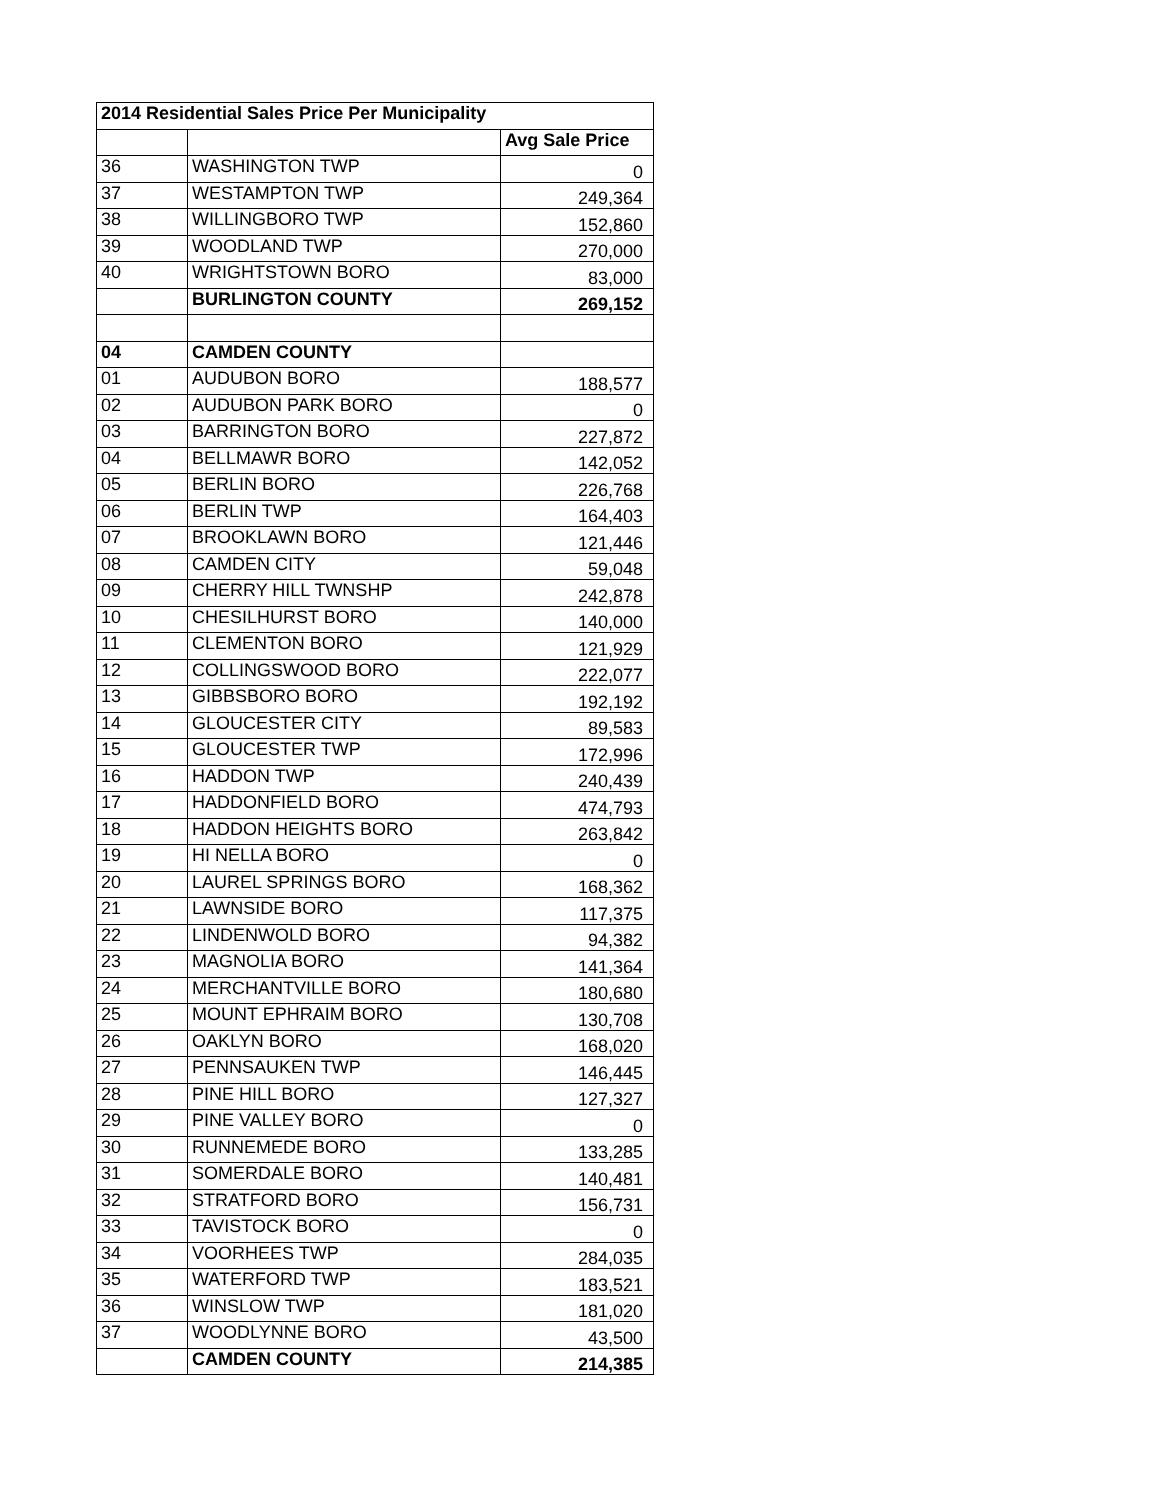| 2014 Residential Sales Price Per Municipality | | |
| --- | --- | --- |
| | | Avg Sale Price |
| 36 | WASHINGTON TWP | 0 |
| 37 | WESTAMPTON TWP | 249,364 |
| 38 | WILLINGBORO TWP | 152,860 |
| 39 | WOODLAND TWP | 270,000 |
| 40 | WRIGHTSTOWN BORO | 83,000 |
| | BURLINGTON COUNTY | 269,152 |
| 04 | CAMDEN COUNTY | |
| 01 | AUDUBON BORO | 188,577 |
| 02 | AUDUBON PARK BORO | 0 |
| 03 | BARRINGTON BORO | 227,872 |
| 04 | BELLMAWR BORO | 142,052 |
| 05 | BERLIN BORO | 226,768 |
| 06 | BERLIN TWP | 164,403 |
| 07 | BROOKLAWN BORO | 121,446 |
| 08 | CAMDEN CITY | 59,048 |
| 09 | CHERRY HILL TWNSHP | 242,878 |
| 10 | CHESILHURST BORO | 140,000 |
| 11 | CLEMENTON BORO | 121,929 |
| 12 | COLLINGSWOOD BORO | 222,077 |
| 13 | GIBBSBORO BORO | 192,192 |
| 14 | GLOUCESTER CITY | 89,583 |
| 15 | GLOUCESTER TWP | 172,996 |
| 16 | HADDON TWP | 240,439 |
| 17 | HADDONFIELD BORO | 474,793 |
| 18 | HADDON HEIGHTS BORO | 263,842 |
| 19 | HI NELLA BORO | 0 |
| 20 | LAUREL SPRINGS BORO | 168,362 |
| 21 | LAWNSIDE BORO | 117,375 |
| 22 | LINDENWOLD BORO | 94,382 |
| 23 | MAGNOLIA BORO | 141,364 |
| 24 | MERCHANTVILLE BORO | 180,680 |
| 25 | MOUNT EPHRAIM BORO | 130,708 |
| 26 | OAKLYN BORO | 168,020 |
| 27 | PENNSAUKEN TWP | 146,445 |
| 28 | PINE HILL BORO | 127,327 |
| 29 | PINE VALLEY BORO | 0 |
| 30 | RUNNEMEDE BORO | 133,285 |
| 31 | SOMERDALE BORO | 140,481 |
| 32 | STRATFORD BORO | 156,731 |
| 33 | TAVISTOCK BORO | 0 |
| 34 | VOORHEES TWP | 284,035 |
| 35 | WATERFORD TWP | 183,521 |
| 36 | WINSLOW TWP | 181,020 |
| 37 | WOODLYNNE BORO | 43,500 |
| | CAMDEN COUNTY | 214,385 |